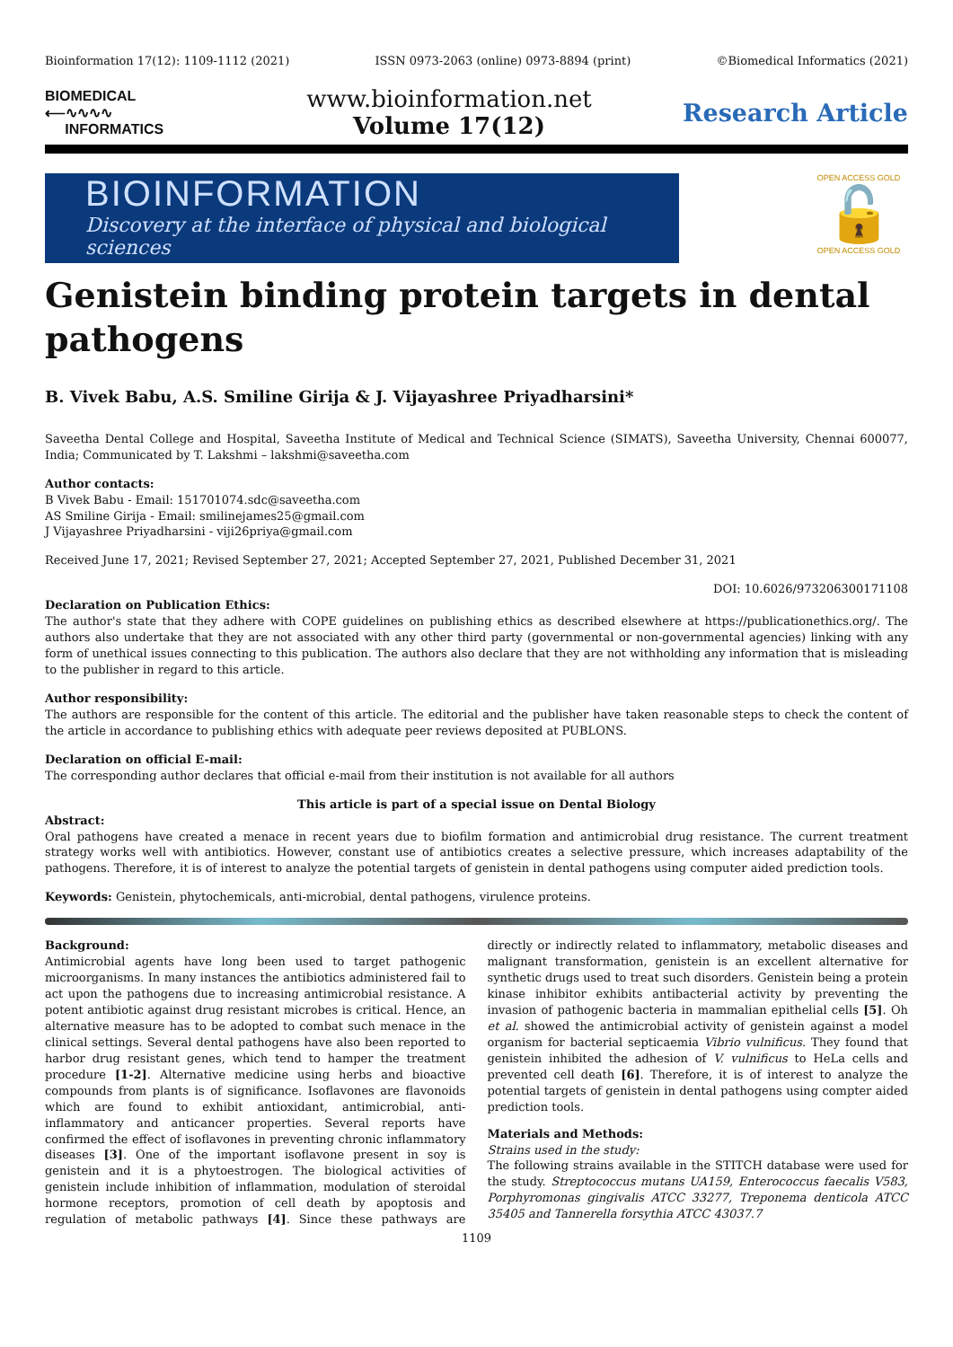Bioinformation 17(12): 1109-1112 (2021) ISSN 0973-2063 (online) 0973-8894 (print) ©Biomedical Informatics (2021)
BIOMEDICAL
⟵∿∿∿∿
INFORMATICS
www.bioinformation.net
Volume 17(12)
Research Article
BIOINFORMATION
Discovery at the interface of physical and biological sciences
OPEN ACCESS GOLD
🔓
OPEN ACCESS GOLD
Genistein binding protein targets in dental pathogens
B. Vivek Babu, A.S. Smiline Girija & J. Vijayashree Priyadharsini*
Saveetha Dental College and Hospital, Saveetha Institute of Medical and Technical Science (SIMATS), Saveetha University, Chennai 600077, India; Communicated by T. Lakshmi – lakshmi@saveetha.com
Author contacts:
B Vivek Babu - Email: 151701074.sdc@saveetha.com
AS Smiline Girija - Email: smilinejames25@gmail.com
J Vijayashree Priyadharsini - viji26priya@gmail.com
Received June 17, 2021; Revised September 27, 2021; Accepted September 27, 2021, Published December 31, 2021
DOI: 10.6026/973206300171108
Declaration on Publication Ethics:
The author's state that they adhere with COPE guidelines on publishing ethics as described elsewhere at https://publicationethics.org/. The authors also undertake that they are not associated with any other third party (governmental or non-governmental agencies) linking with any form of unethical issues connecting to this publication. The authors also declare that they are not withholding any information that is misleading to the publisher in regard to this article.
Author responsibility:
The authors are responsible for the content of this article. The editorial and the publisher have taken reasonable steps to check the content of the article in accordance to publishing ethics with adequate peer reviews deposited at PUBLONS.
Declaration on official E-mail:
The corresponding author declares that official e-mail from their institution is not available for all authors
This article is part of a special issue on Dental Biology
Abstract:
Oral pathogens have created a menace in recent years due to biofilm formation and antimicrobial drug resistance. The current treatment strategy works well with antibiotics. However, constant use of antibiotics creates a selective pressure, which increases adaptability of the pathogens. Therefore, it is of interest to analyze the potential targets of genistein in dental pathogens using computer aided prediction tools.
Keywords: Genistein, phytochemicals, anti-microbial, dental pathogens, virulence proteins.
Background:
Antimicrobial agents have long been used to target pathogenic microorganisms. In many instances the antibiotics administered fail to act upon the pathogens due to increasing antimicrobial resistance. A potent antibiotic against drug resistant microbes is critical. Hence, an alternative measure has to be adopted to combat such menace in the clinical settings. Several dental pathogens have also been reported to harbor drug resistant genes, which tend to hamper the treatment procedure [1-2]. Alternative medicine using herbs and bioactive compounds from plants is of significance. Isoflavones are flavonoids which are found to exhibit antioxidant, antimicrobial, anti-inflammatory and anticancer properties. Several reports have confirmed the effect of isoflavones in preventing chronic inflammatory diseases [3]. One of the important isoflavone present in soy is genistein and it is a phytoestrogen. The biological activities of genistein include inhibition of inflammation, modulation of steroidal hormone receptors, promotion of cell death by apoptosis and regulation of metabolic pathways [4]. Since these pathways are directly or indirectly related to inflammatory, metabolic diseases and malignant transformation, genistein is an excellent alternative for synthetic drugs used to treat such disorders. Genistein being a protein kinase inhibitor exhibits antibacterial activity by preventing the invasion of pathogenic bacteria in mammalian epithelial cells [5]. Oh et al. showed the antimicrobial activity of genistein against a model organism for bacterial septicaemia Vibrio vulnificus. They found that genistein inhibited the adhesion of V. vulnificus to HeLa cells and prevented cell death [6]. Therefore, it is of interest to analyze the potential targets of genistein in dental pathogens using compter aided prediction tools.
Materials and Methods:
Strains used in the study:
The following strains available in the STITCH database were used for the study. Streptococcus mutans UA159, Enterococcus faecalis V583, Porphyromonas gingivalis ATCC 33277, Treponema denticola ATCC 35405 and Tannerella forsythia ATCC 43037.7
1109